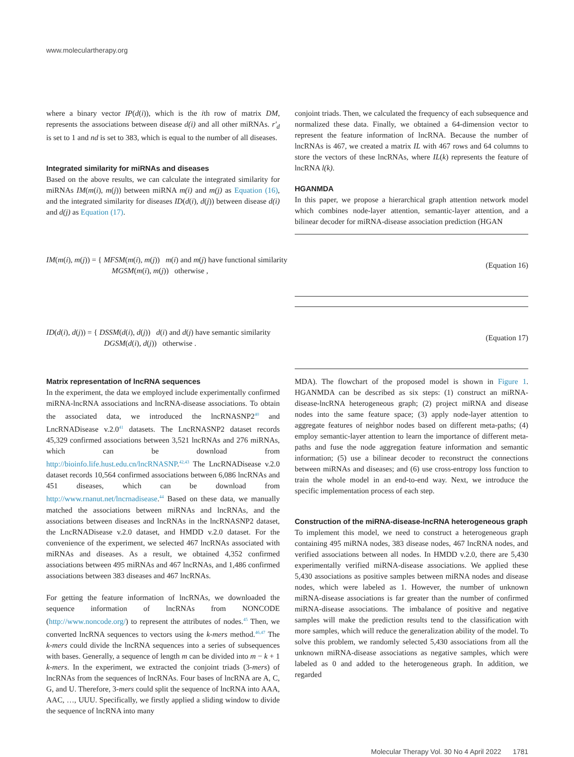www.moleculartherapy.org
where a binary vector IP(d(i)), which is the ith row of matrix DM, represents the associations between disease d(i) and all other miRNAs. r′<sub>d</sub> is set to 1 and nd is set to 383, which is equal to the number of all diseases.
Integrated similarity for miRNAs and diseases
Based on the above results, we can calculate the integrated similarity for miRNAs IM(m(i), m(j)) between miRNA m(i) and m(j) as Equation (16), and the integrated similarity for diseases ID(d(i), d(j)) between disease d(i) and d(j) as Equation (17).
conjoint triads. Then, we calculated the frequency of each subsequence and normalized these data. Finally, we obtained a 64-dimension vector to represent the feature information of lncRNA. Because the number of lncRNAs is 467, we created a matrix IL with 467 rows and 64 columns to store the vectors of these lncRNAs, where IL(k) represents the feature of lncRNA l(k).
HGANMDA
In this paper, we propose a hierarchical graph attention network model which combines node-layer attention, semantic-layer attention, and a bilinear decoder for miRNA-disease association prediction (HGAN
IM(m(i), m(j)) = { MFSM(m(i), m(j)) m(i) and m(j) have functional similarity
MGSM(m(i), m(j)) otherwise ,
(Equation 16)
ID(d(i), d(j)) = { DSSM(d(i), d(j)) d(i) and d(j) have semantic similarity
DGSM(d(i), d(j)) otherwise .
(Equation 17)
Matrix representation of lncRNA sequences
In the experiment, the data we employed include experimentally confirmed miRNA-lncRNA associations and lncRNA-disease associations. To obtain the associated data, we introduced the lncRNASNP2<sup>40</sup> and LncRNADisease v.2.0<sup>41</sup> datasets. The LncRNASNP2 dataset records 45,329 confirmed associations between 3,521 lncRNAs and 276 miRNAs, which can be download from http://bioinfo.life.hust.edu.cn/lncRNASNP.<sup>42,43</sup> The LncRNADisease v.2.0 dataset records 10,564 confirmed associations between 6,086 lncRNAs and 451 diseases, which can be download from http://www.rnanut.net/lncrnadisease.<sup>44</sup> Based on these data, we manually matched the associations between miRNAs and lncRNAs, and the associations between diseases and lncRNAs in the lncRNASNP2 dataset, the LncRNADisease v.2.0 dataset, and HMDD v.2.0 dataset. For the convenience of the experiment, we selected 467 lncRNAs associated with miRNAs and diseases. As a result, we obtained 4,352 confirmed associations between 495 miRNAs and 467 lncRNAs, and 1,486 confirmed associations between 383 diseases and 467 lncRNAs.
For getting the feature information of lncRNAs, we downloaded the sequence information of lncRNAs from NONCODE (http://www.noncode.org/) to represent the attributes of nodes.<sup>45</sup> Then, we converted lncRNA sequences to vectors using the k-mers method.<sup>46,47</sup> The k-mers could divide the lncRNA sequences into a series of subsequences with bases. Generally, a sequence of length m can be divided into m − k + 1 k-mers. In the experiment, we extracted the conjoint triads (3-mers) of lncRNAs from the sequences of lncRNAs. Four bases of lncRNA are A, C, G, and U. Therefore, 3-mers could split the sequence of lncRNA into AAA, AAC, …, UUU. Specifically, we firstly applied a sliding window to divide the sequence of lncRNA into many
MDA). The flowchart of the proposed model is shown in Figure 1. HGANMDA can be described as six steps: (1) construct an miRNA-disease-lncRNA heterogeneous graph; (2) project miRNA and disease nodes into the same feature space; (3) apply node-layer attention to aggregate features of neighbor nodes based on different meta-paths; (4) employ semantic-layer attention to learn the importance of different meta-paths and fuse the node aggregation feature information and semantic information; (5) use a bilinear decoder to reconstruct the connections between miRNAs and diseases; and (6) use cross-entropy loss function to train the whole model in an end-to-end way. Next, we introduce the specific implementation process of each step.
Construction of the miRNA-disease-lncRNA heterogeneous graph
To implement this model, we need to construct a heterogeneous graph containing 495 miRNA nodes, 383 disease nodes, 467 lncRNA nodes, and verified associations between all nodes. In HMDD v.2.0, there are 5,430 experimentally verified miRNA-disease associations. We applied these 5,430 associations as positive samples between miRNA nodes and disease nodes, which were labeled as 1. However, the number of unknown miRNA-disease associations is far greater than the number of confirmed miRNA-disease associations. The imbalance of positive and negative samples will make the prediction results tend to the classification with more samples, which will reduce the generalization ability of the model. To solve this problem, we randomly selected 5,430 associations from all the unknown miRNA-disease associations as negative samples, which were labeled as 0 and added to the heterogeneous graph. In addition, we regarded
Molecular Therapy Vol. 30 No 4 April 2022 1781